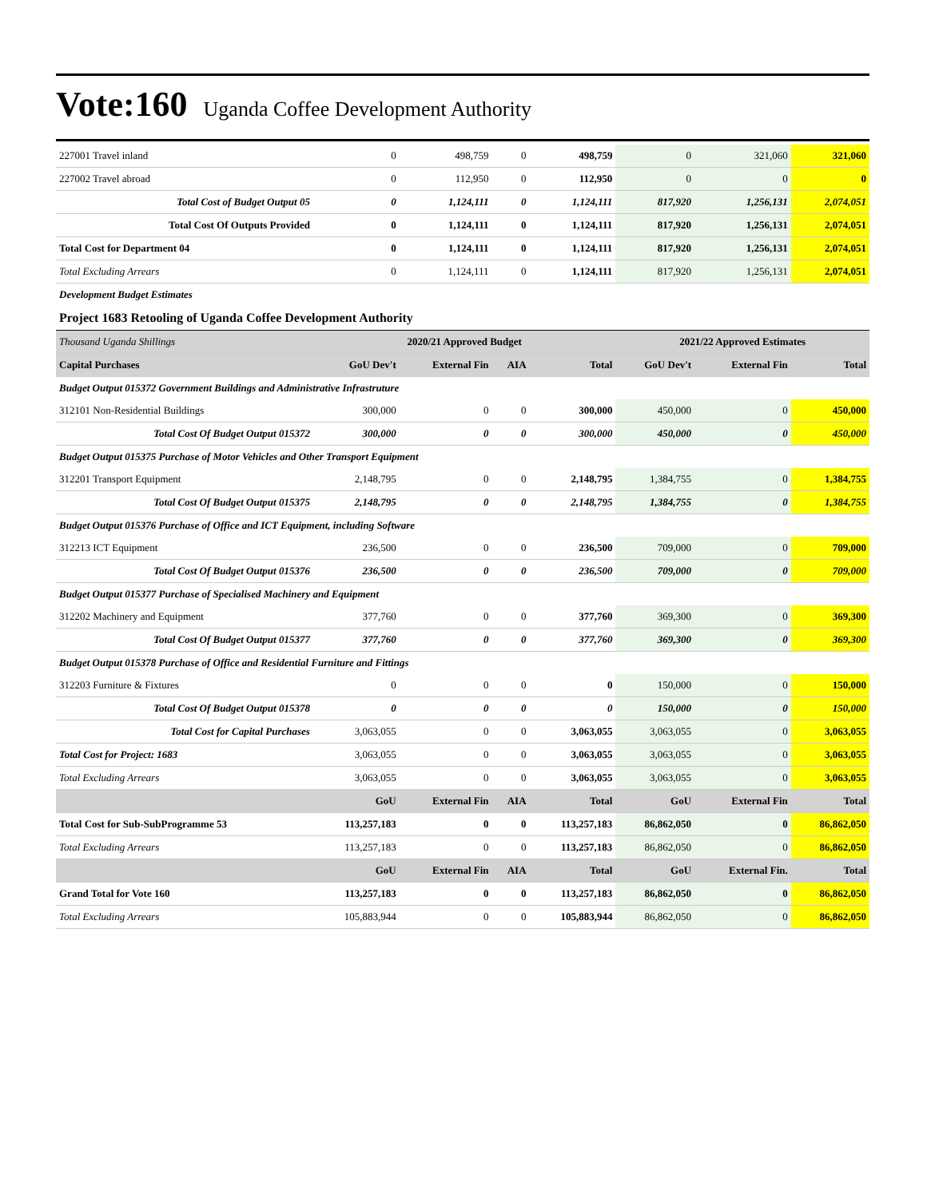Vote:160 Uganda Coffee Development Authority
| 227001 Travel inland | 0 | 498,759 | 0 | 498,759 | 0 | 321,060 | 321,060 |
| 227002 Travel abroad | 0 | 112,950 | 0 | 112,950 | 0 | 0 | 0 |
| Total Cost of Budget Output 05 | 0 | 1,124,111 | 0 | 1,124,111 | 817,920 | 1,256,131 | 2,074,051 |
| Total Cost Of Outputs Provided | 0 | 1,124,111 | 0 | 1,124,111 | 817,920 | 1,256,131 | 2,074,051 |
| Total Cost for Department 04 | 0 | 1,124,111 | 0 | 1,124,111 | 817,920 | 1,256,131 | 2,074,051 |
| Total Excluding Arrears | 0 | 1,124,111 | 0 | 1,124,111 | 817,920 | 1,256,131 | 2,074,051 |
| Development Budget Estimates | | | | | | | |
| Project 1683 Retooling of Uganda Coffee Development Authority | | | | | | | |
| Thousand Uganda Shillings | 2020/21 Approved Budget | | | | 2021/22 Approved Estimates | | |
| Capital Purchases | GoU Dev't | External Fin | AIA | Total | GoU Dev't | External Fin | Total |
| Budget Output 015372 Government Buildings and Administrative Infrastruture | | | | | | | |
| 312101 Non-Residential Buildings | 300,000 | 0 | 0 | 300,000 | 450,000 | 0 | 450,000 |
| Total Cost Of Budget Output 015372 | 300,000 | 0 | 0 | 300,000 | 450,000 | 0 | 450,000 |
| Budget Output 015375 Purchase of Motor Vehicles and Other Transport Equipment | | | | | | | |
| 312201 Transport Equipment | 2,148,795 | 0 | 0 | 2,148,795 | 1,384,755 | 0 | 1,384,755 |
| Total Cost Of Budget Output 015375 | 2,148,795 | 0 | 0 | 2,148,795 | 1,384,755 | 0 | 1,384,755 |
| Budget Output 015376 Purchase of Office and ICT Equipment, including Software | | | | | | | |
| 312213 ICT Equipment | 236,500 | 0 | 0 | 236,500 | 709,000 | 0 | 709,000 |
| Total Cost Of Budget Output 015376 | 236,500 | 0 | 0 | 236,500 | 709,000 | 0 | 709,000 |
| Budget Output 015377 Purchase of Specialised Machinery and Equipment | | | | | | | |
| 312202 Machinery and Equipment | 377,760 | 0 | 0 | 377,760 | 369,300 | 0 | 369,300 |
| Total Cost Of Budget Output 015377 | 377,760 | 0 | 0 | 377,760 | 369,300 | 0 | 369,300 |
| Budget Output 015378 Purchase of Office and Residential Furniture and Fittings | | | | | | | |
| 312203 Furniture & Fixtures | 0 | 0 | 0 | 0 | 150,000 | 0 | 150,000 |
| Total Cost Of Budget Output 015378 | 0 | 0 | 0 | 0 | 150,000 | 0 | 150,000 |
| Total Cost for Capital Purchases | 3,063,055 | 0 | 0 | 3,063,055 | 3,063,055 | 0 | 3,063,055 |
| Total Cost for Project: 1683 | 3,063,055 | 0 | 0 | 3,063,055 | 3,063,055 | 0 | 3,063,055 |
| Total Excluding Arrears | 3,063,055 | 0 | 0 | 3,063,055 | 3,063,055 | 0 | 3,063,055 |
| | GoU | External Fin | AIA | Total | GoU | External Fin | Total |
| Total Cost for Sub-SubProgramme 53 | 113,257,183 | 0 | 0 | 113,257,183 | 86,862,050 | 0 | 86,862,050 |
| Total Excluding Arrears | 113,257,183 | 0 | 0 | 113,257,183 | 86,862,050 | 0 | 86,862,050 |
| | GoU | External Fin | AIA | Total | GoU | External Fin. | Total |
| Grand Total for Vote 160 | 113,257,183 | 0 | 0 | 113,257,183 | 86,862,050 | 0 | 86,862,050 |
| Total Excluding Arrears | 105,883,944 | 0 | 0 | 105,883,944 | 86,862,050 | 0 | 86,862,050 |